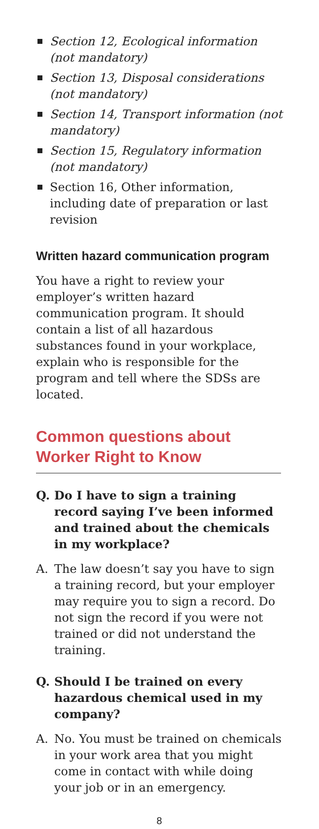Section 12, Ecological information (not mandatory)
Section 13, Disposal considerations (not mandatory)
Section 14, Transport information (not mandatory)
Section 15, Regulatory information (not mandatory)
Section 16, Other information, including date of preparation or last revision
Written hazard communication program
You have a right to review your employer’s written hazard communication program. It should contain a list of all hazardous substances found in your workplace, explain who is responsible for the program and tell where the SDSs are located.
Common questions about
Worker Right to Know
Q. Do I have to sign a training record saying I’ve been informed and trained about the chemicals in my workplace?
A. The law doesn’t say you have to sign a training record, but your employer may require you to sign a record. Do not sign the record if you were not trained or did not understand the training.
Q. Should I be trained on every hazardous chemical used in my company?
A. No. You must be trained on chemicals in your work area that you might come in contact with while doing your job or in an emergency.
8